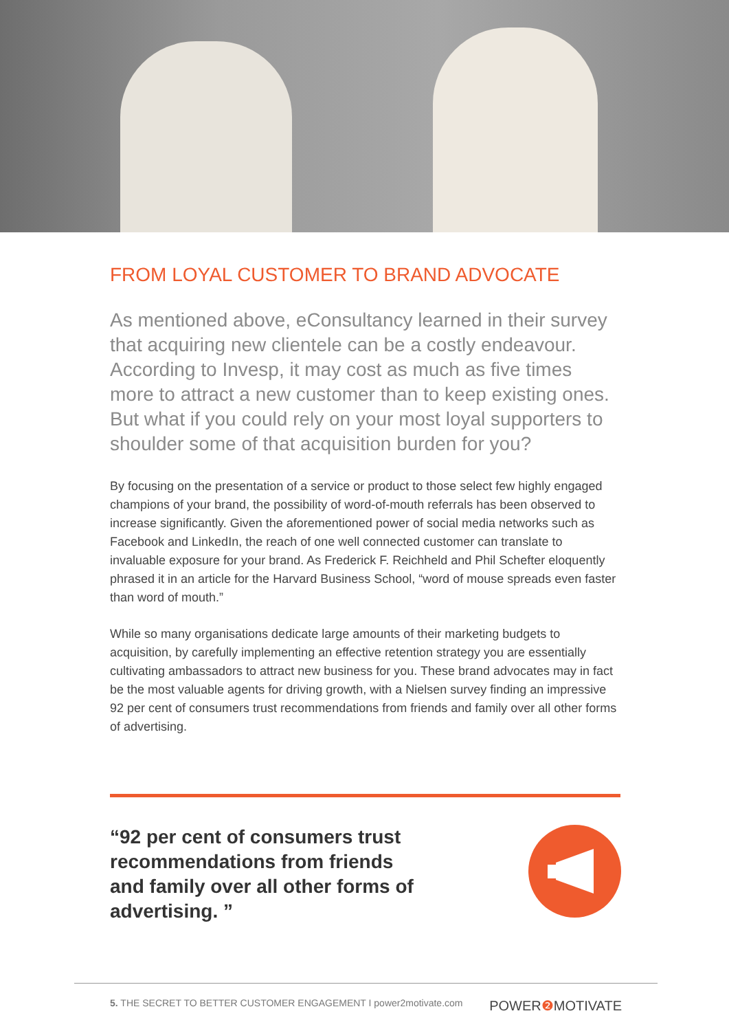FROM LOYAL CUSTOMER TO BRAND ADVOCATE
As mentioned above, eConsultancy learned in their survey that acquiring new clientele can be a costly endeavour. According to Invesp, it may cost as much as five times more to attract a new customer than to keep existing ones. But what if you could rely on your most loyal supporters to shoulder some of that acquisition burden for you?
By focusing on the presentation of a service or product to those select few highly engaged champions of your brand, the possibility of word-of-mouth referrals has been observed to increase significantly. Given the aforementioned power of social media networks such as Facebook and LinkedIn, the reach of one well connected customer can translate to invaluable exposure for your brand. As Frederick F. Reichheld and Phil Schefter eloquently phrased it in an article for the Harvard Business School, “word of mouse spreads even faster than word of mouth.”
While so many organisations dedicate large amounts of their marketing budgets to acquisition, by carefully implementing an effective retention strategy you are essentially cultivating ambassadors to attract new business for you. These brand advocates may in fact be the most valuable agents for driving growth, with a Nielsen survey finding an impressive 92 per cent of consumers trust recommendations from friends and family over all other forms of advertising.
“92 per cent of consumers trust recommendations from friends and family over all other forms of advertising. ”
5. THE SECRET TO BETTER CUSTOMER ENGAGEMENT I power2motivate.com POWER❷ MOTIVATE